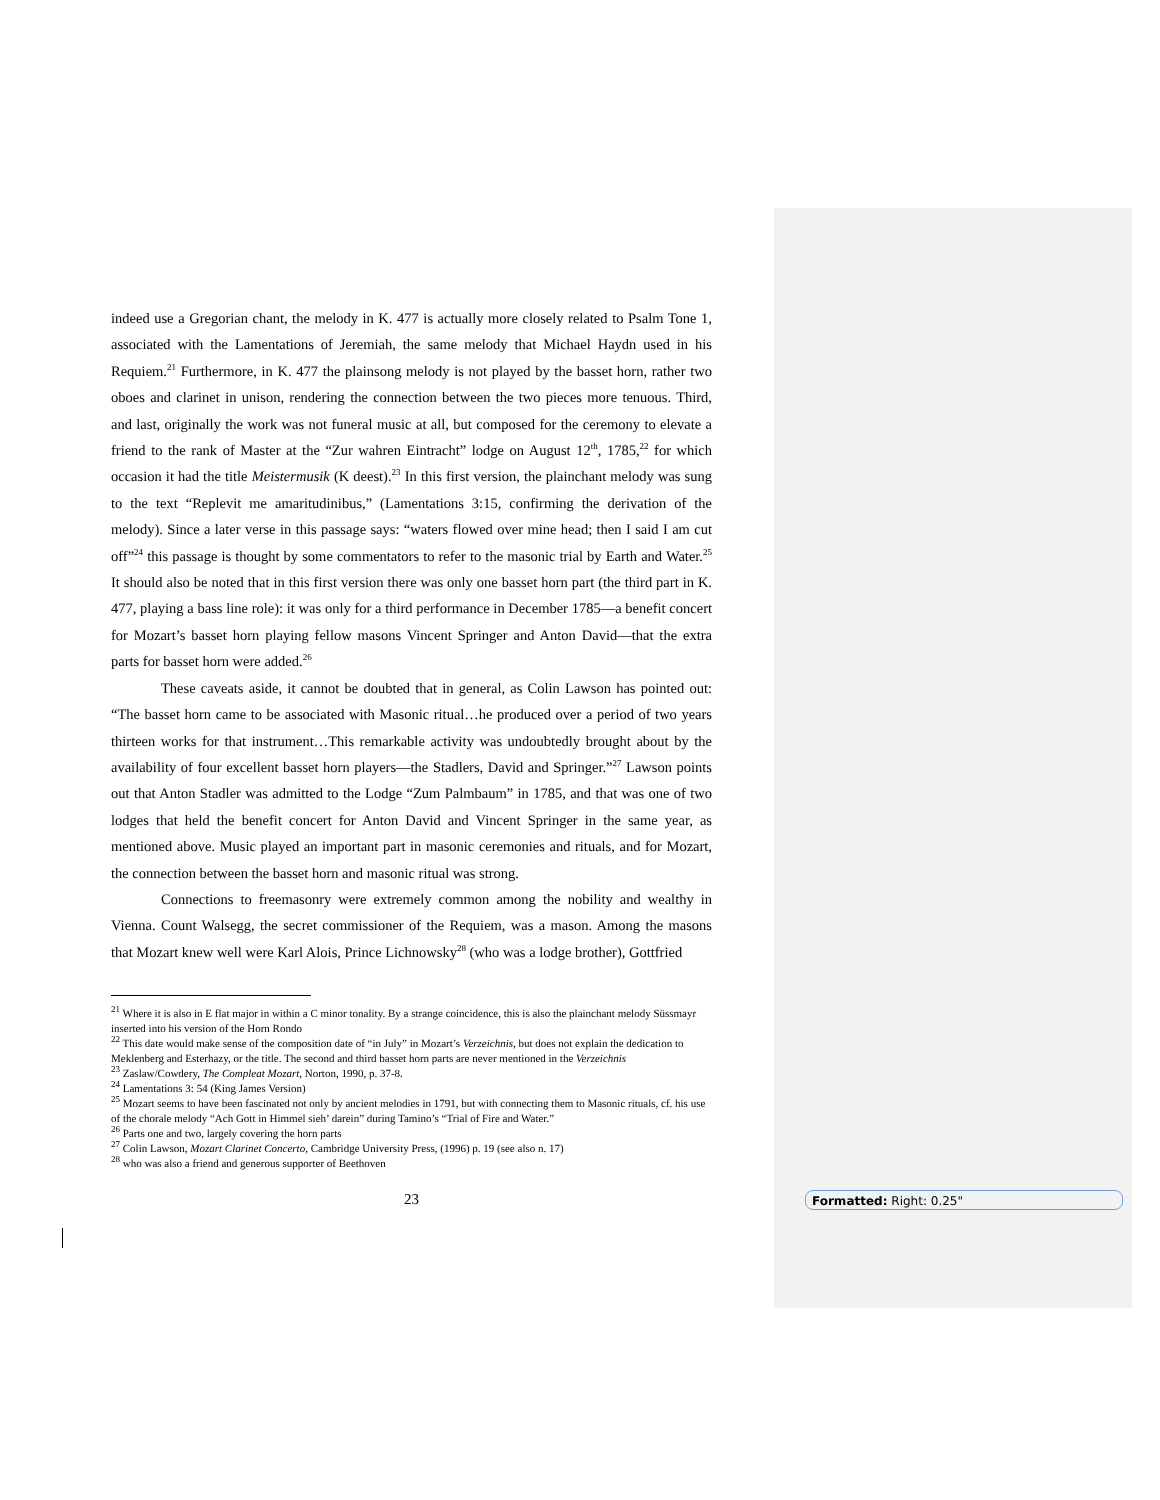indeed use a Gregorian chant, the melody in K. 477 is actually more closely related to Psalm Tone 1, associated with the Lamentations of Jeremiah, the same melody that Michael Haydn used in his Requiem.<sup>21</sup> Furthermore, in K. 477 the plainsong melody is not played by the basset horn, rather two oboes and clarinet in unison, rendering the connection between the two pieces more tenuous. Third, and last, originally the work was not funeral music at all, but composed for the ceremony to elevate a friend to the rank of Master at the “Zur wahren Eintracht” lodge on August 12<sup>th</sup>, 1785,<sup>22</sup> for which occasion it had the title Meistermusik (K deest).<sup>23</sup> In this first version, the plainchant melody was sung to the text “Replevit me amaritudinibus,” (Lamentations 3:15, confirming the derivation of the melody). Since a later verse in this passage says: “waters flowed over mine head; then I said I am cut off”<sup>24</sup> this passage is thought by some commentators to refer to the masonic trial by Earth and Water.<sup>25</sup> It should also be noted that in this first version there was only one basset horn part (the third part in K. 477, playing a bass line role): it was only for a third performance in December 1785—a benefit concert for Mozart’s basset horn playing fellow masons Vincent Springer and Anton David—that the extra parts for basset horn were added.<sup>26</sup>
These caveats aside, it cannot be doubted that in general, as Colin Lawson has pointed out: “The basset horn came to be associated with Masonic ritual…he produced over a period of two years thirteen works for that instrument…This remarkable activity was undoubtedly brought about by the availability of four excellent basset horn players—the Stadlers, David and Springer.”<sup>27</sup> Lawson points out that Anton Stadler was admitted to the Lodge “Zum Palmbaum” in 1785, and that was one of two lodges that held the benefit concert for Anton David and Vincent Springer in the same year, as mentioned above. Music played an important part in masonic ceremonies and rituals, and for Mozart, the connection between the basset horn and masonic ritual was strong.
Connections to freemasonry were extremely common among the nobility and wealthy in Vienna. Count Walsegg, the secret commissioner of the Requiem, was a mason. Among the masons that Mozart knew well were Karl Alois, Prince Lichnowsky<sup>28</sup> (who was a lodge brother), Gottfried
<sup>21</sup> Where it is also in E flat major in within a C minor tonality. By a strange coincidence, this is also the plainchant melody Süssmayr inserted into his version of the Horn Rondo
<sup>22</sup> This date would make sense of the composition date of “in July” in Mozart’s Verzeichnis, but does not explain the dedication to Meklenberg and Esterhazy, or the title. The second and third basset horn parts are never mentioned in the Verzeichnis
<sup>23</sup> Zaslaw/Cowdery, The Compleat Mozart, Norton, 1990, p. 37-8.
<sup>24</sup> Lamentations 3: 54 (King James Version)
<sup>25</sup> Mozart seems to have been fascinated not only by ancient melodies in 1791, but with connecting them to Masonic rituals, cf. his use of the chorale melody “Ach Gott in Himmel sieh’ darein” during Tamino’s “Trial of Fire and Water.”
<sup>26</sup> Parts one and two, largely covering the horn parts
<sup>27</sup> Colin Lawson, Mozart Clarinet Concerto, Cambridge University Press, (1996) p. 19 (see also n. 17)
<sup>28</sup> who was also a friend and generous supporter of Beethoven
23
Formatted: Right: 0.25"